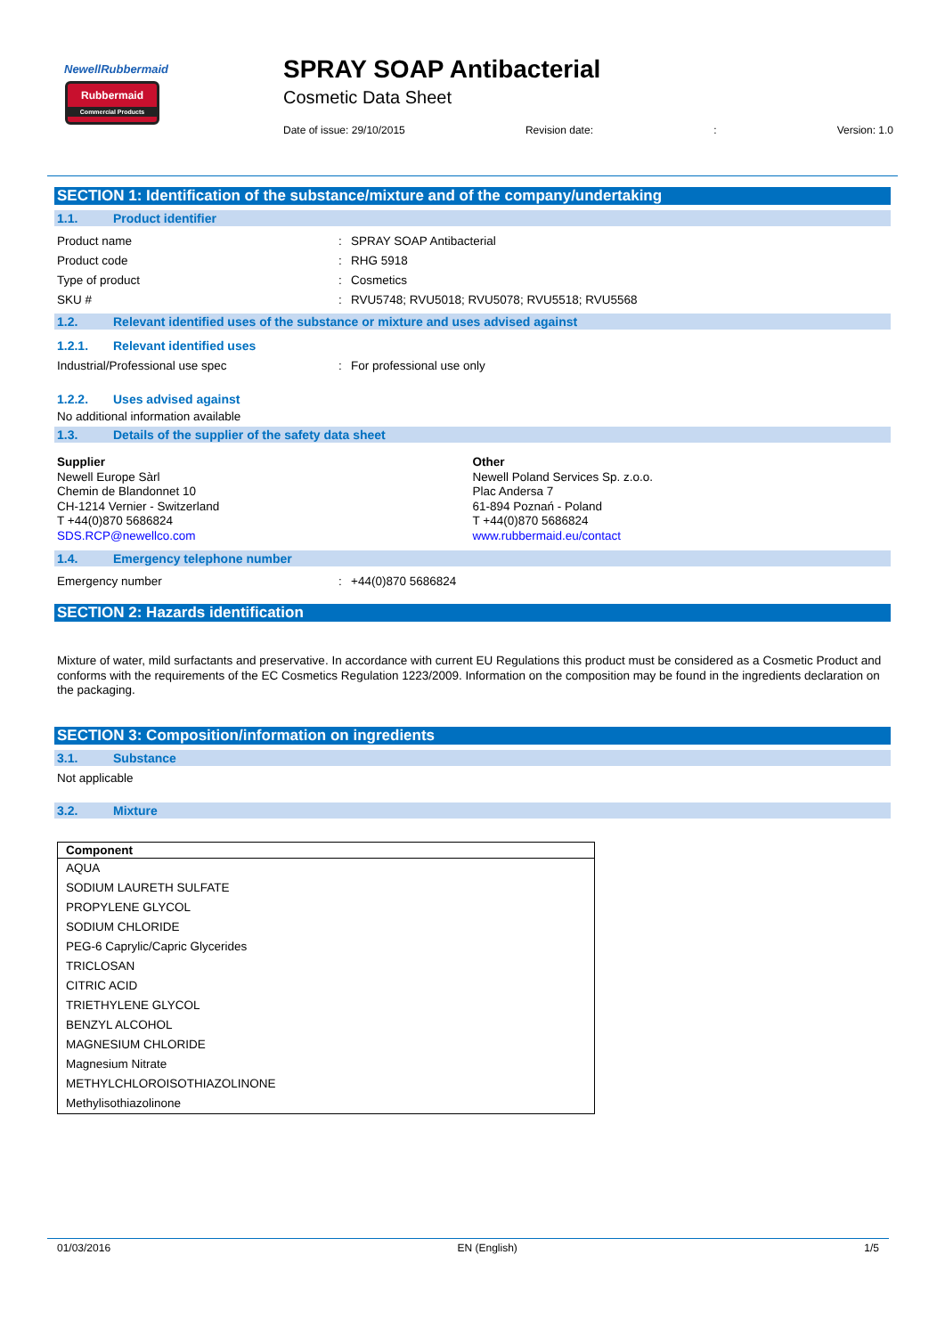NewellRubbermaid
Rubbermaid
Commercial Products
SPRAY SOAP Antibacterial
Cosmetic Data Sheet
Date of issue: 29/10/2015 Revision date:: Version: 1.0
SECTION 1: Identification of the substance/mixture and of the company/undertaking
1.1. Product identifier
Product name : SPRAY SOAP Antibacterial
Product code : RHG 5918
Type of product : Cosmetics
SKU # : RVU5748; RVU5018; RVU5078; RVU5518; RVU5568
1.2. Relevant identified uses of the substance or mixture and uses advised against
1.2.1. Relevant identified uses
Industrial/Professional use spec : For professional use only
1.2.2. Uses advised against
No additional information available
1.3. Details of the supplier of the safety data sheet
Supplier
Newell Europe Sàrl
Chemin de Blandonnet 10
CH-1214 Vernier - Switzerland
T +44(0)870 5686824
SDS.RCP@newellco.com
Other
Newell Poland Services Sp. z.o.o.
Plac Andersa 7
61-894 Poznań - Poland
T +44(0)870 5686824
www.rubbermaid.eu/contact
1.4. Emergency telephone number
Emergency number : +44(0)870 5686824
SECTION 2: Hazards identification
Mixture of water, mild surfactants and preservative. In accordance with current EU Regulations this product must be considered as a Cosmetic Product and conforms with the requirements of the EC Cosmetics Regulation 1223/2009. Information on the composition may be found in the ingredients declaration on the packaging.
SECTION 3: Composition/information on ingredients
3.1. Substance
Not applicable
3.2. Mixture
| Component |
| --- |
| AQUA |
| SODIUM LAURETH SULFATE |
| PROPYLENE GLYCOL |
| SODIUM CHLORIDE |
| PEG-6 Caprylic/Capric Glycerides |
| TRICLOSAN |
| CITRIC ACID |
| TRIETHYLENE GLYCOL |
| BENZYL ALCOHOL |
| MAGNESIUM CHLORIDE |
| Magnesium Nitrate |
| METHYLCHLOROISOTHIAZOLINONE |
| Methylisothiazolinone |
01/03/2016 EN (English) 1/5